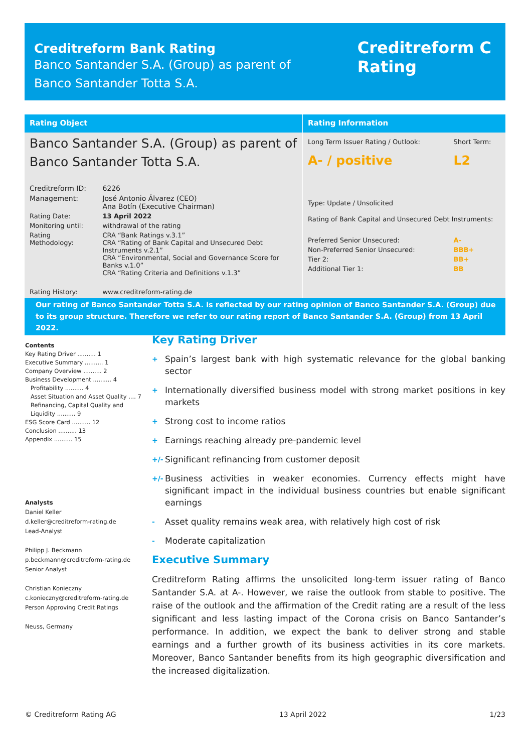Creditreform Bank Rating
Banco Santander S.A. (Group) as parent of
Banco Santander Totta S.A.
Creditreform C
Rating
Rating Object
Banco Santander S.A. (Group) as parent of
Banco Santander Totta S.A.
| Creditreform ID: | 6226 |
| Management: | José Antonio Álvarez (CEO) Ana Botín (Executive Chairman) |
| Rating Date: | 13 April 2022 |
| Monitoring until: | withdrawal of the rating |
| Rating Methodology: | CRA “Bank Ratings v.3.1” CRA “Rating of Bank Capital and Unsecured Debt Instruments v.2.1” CRA “Environmental, Social and Governance Score for Banks v.1.0” CRA “Rating Criteria and Definitions v.1.3” |
| Rating History: | www.creditreform-rating.de |
Rating Information
| Long Term Issuer Rating / Outlook: | Short Term: |
| A- / positive | L2 |
| Type: Update / Unsolicited | |
| Rating of Bank Capital and Unsecured Debt Instruments: | |
| Preferred Senior Unsecured: | A- |
| Non-Preferred Senior Unsecured: | BBB+ |
| Tier 2: | BB+ |
| Additional Tier 1: | BB |
Our rating of Banco Santander Totta S.A. is reflected by our rating opinion of Banco Santander S.A. (Group) due to its group structure. Therefore we refer to our rating report of Banco Santander S.A. (Group) from 13 April 2022.
Contents
Key Rating Driver .......... 1
Executive Summary .......... 1
Company Overview .......... 2
Business Development .......... 4
Profitability .......... 4
Asset Situation and Asset Quality .... 7
Refinancing, Capital Quality and
Liquidity .......... 9
ESG Score Card .......... 12
Conclusion .......... 13
Appendix .......... 15
Analysts
Daniel Keller
d.keller@creditreform-rating.de
Lead-Analyst
Philipp J. Beckmann
p.beckmann@creditreform-rating.de
Senior Analyst
Christian Konieczny
c.konieczny@creditreform-rating.de
Person Approving Credit Ratings
Neuss, Germany
Key Rating Driver
+ Spain’s largest bank with high systematic relevance for the global banking sector
+ Internationally diversified business model with strong market positions in key markets
+ Strong cost to income ratios
+ Earnings reaching already pre-pandemic level
+/- Significant refinancing from customer deposit
+/- Business activities in weaker economies. Currency effects might have significant impact in the individual business countries but enable significant earnings
- Asset quality remains weak area, with relatively high cost of risk
- Moderate capitalization
Executive Summary
Creditreform Rating affirms the unsolicited long-term issuer rating of Banco Santander S.A. at A-. However, we raise the outlook from stable to positive. The raise of the outlook and the affirmation of the Credit rating are a result of the less significant and less lasting impact of the Corona crisis on Banco Santander’s performance. In addition, we expect the bank to deliver strong and stable earnings and a further growth of its business activities in its core markets. Moreover, Banco Santander benefits from its high geographic diversification and the increased digitalization.
© Creditreform Rating AG 13 April 2022 1/23